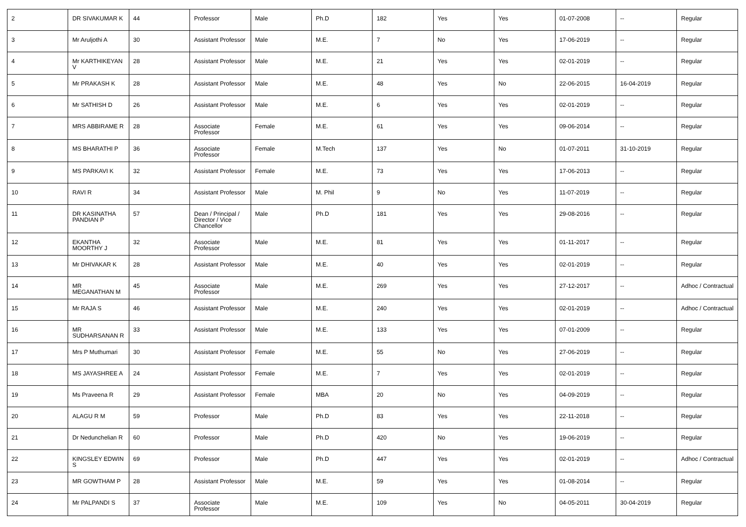| 2 | DR SIVAKUMAR K | 44 | Professor | Male | Ph.D | 182 | Yes | Yes | 01-07-2008 | -- | Regular |
| 3 | Mr Aruljothi A | 30 | Assistant Professor | Male | M.E. | 7 | No | Yes | 17-06-2019 | -- | Regular |
| 4 | Mr KARTHIKEYAN V | 28 | Assistant Professor | Male | M.E. | 21 | Yes | Yes | 02-01-2019 | -- | Regular |
| 5 | Mr PRAKASH K | 28 | Assistant Professor | Male | M.E. | 48 | Yes | No | 22-06-2015 | 16-04-2019 | Regular |
| 6 | Mr SATHISH D | 26 | Assistant Professor | Male | M.E. | 6 | Yes | Yes | 02-01-2019 | -- | Regular |
| 7 | MRS ABBIRAME R | 28 | Associate Professor | Female | M.E. | 61 | Yes | Yes | 09-06-2014 | -- | Regular |
| 8 | MS BHARATHI P | 36 | Associate Professor | Female | M.Tech | 137 | Yes | No | 01-07-2011 | 31-10-2019 | Regular |
| 9 | MS PARKAVI K | 32 | Assistant Professor | Female | M.E. | 73 | Yes | Yes | 17-06-2013 | -- | Regular |
| 10 | RAVI R | 34 | Assistant Professor | Male | M. Phil | 9 | No | Yes | 11-07-2019 | -- | Regular |
| 11 | DR KASINATHA PANDIAN P | 57 | Dean / Principal / Director / Vice Chancellor | Male | Ph.D | 181 | Yes | Yes | 29-08-2016 | -- | Regular |
| 12 | EKANTHA MOORTHY J | 32 | Associate Professor | Male | M.E. | 81 | Yes | Yes | 01-11-2017 | -- | Regular |
| 13 | Mr DHIVAKAR K | 28 | Assistant Professor | Male | M.E. | 40 | Yes | Yes | 02-01-2019 | -- | Regular |
| 14 | MR MEGANATHAN M | 45 | Associate Professor | Male | M.E. | 269 | Yes | Yes | 27-12-2017 | -- | Adhoc / Contractual |
| 15 | Mr RAJA S | 46 | Assistant Professor | Male | M.E. | 240 | Yes | Yes | 02-01-2019 | -- | Adhoc / Contractual |
| 16 | MR SUDHARSANAN R | 33 | Assistant Professor | Male | M.E. | 133 | Yes | Yes | 07-01-2009 | -- | Regular |
| 17 | Mrs P Muthumari | 30 | Assistant Professor | Female | M.E. | 55 | No | Yes | 27-06-2019 | -- | Regular |
| 18 | MS JAYASHREE A | 24 | Assistant Professor | Female | M.E. | 7 | Yes | Yes | 02-01-2019 | -- | Regular |
| 19 | Ms Praveena R | 29 | Assistant Professor | Female | MBA | 20 | No | Yes | 04-09-2019 | -- | Regular |
| 20 | ALAGU R M | 59 | Professor | Male | Ph.D | 83 | Yes | Yes | 22-11-2018 | -- | Regular |
| 21 | Dr Nedunchelian R | 60 | Professor | Male | Ph.D | 420 | No | Yes | 19-06-2019 | -- | Regular |
| 22 | KINGSLEY EDWIN S | 69 | Professor | Male | Ph.D | 447 | Yes | Yes | 02-01-2019 | -- | Adhoc / Contractual |
| 23 | MR GOWTHAM P | 28 | Assistant Professor | Male | M.E. | 59 | Yes | Yes | 01-08-2014 | -- | Regular |
| 24 | Mr PALPANDI S | 37 | Associate Professor | Male | M.E. | 109 | Yes | No | 04-05-2011 | 30-04-2019 | Regular |